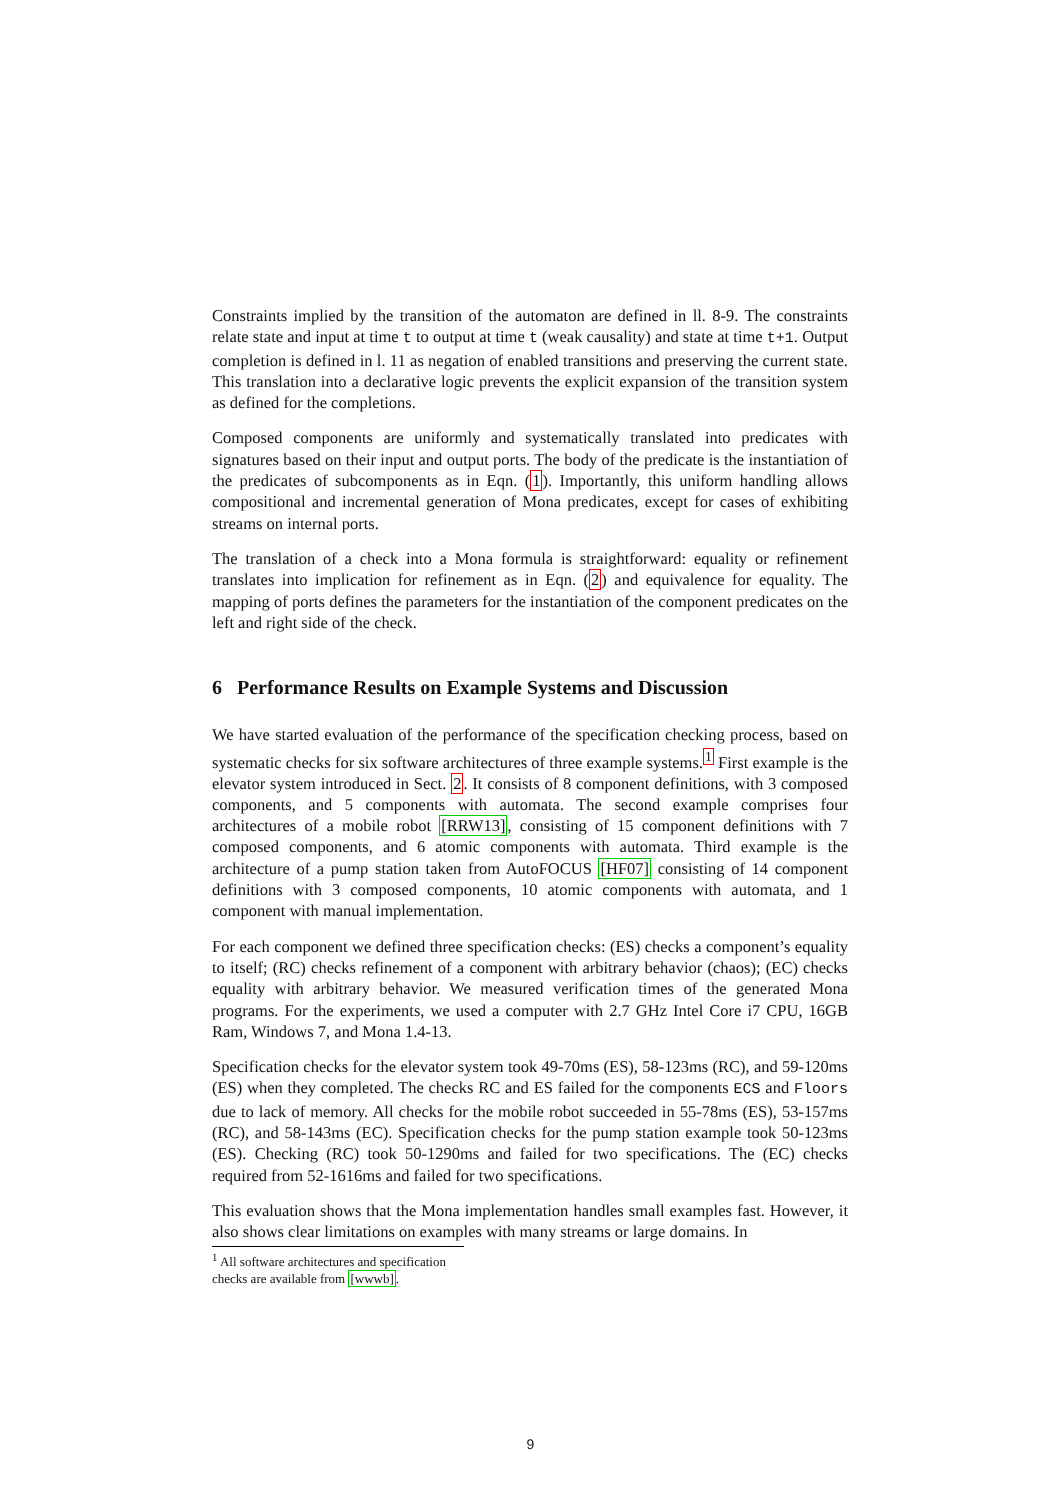Constraints implied by the transition of the automaton are defined in ll. 8-9. The constraints relate state and input at time t to output at time t (weak causality) and state at time t+1. Output completion is defined in l. 11 as negation of enabled transitions and preserving the current state. This translation into a declarative logic prevents the explicit expansion of the transition system as defined for the completions.
Composed components are uniformly and systematically translated into predicates with signatures based on their input and output ports. The body of the predicate is the instantiation of the predicates of subcomponents as in Eqn. (1). Importantly, this uniform handling allows compositional and incremental generation of Mona predicates, except for cases of exhibiting streams on internal ports.
The translation of a check into a Mona formula is straightforward: equality or refinement translates into implication for refinement as in Eqn. (2) and equivalence for equality. The mapping of ports defines the parameters for the instantiation of the component predicates on the left and right side of the check.
6 Performance Results on Example Systems and Discussion
We have started evaluation of the performance of the specification checking process, based on systematic checks for six software architectures of three example systems.<sup>1</sup> First example is the elevator system introduced in Sect. 2. It consists of 8 component definitions, with 3 composed components, and 5 components with automata. The second example comprises four architectures of a mobile robot [RRW13], consisting of 15 component definitions with 7 composed components, and 6 atomic components with automata. Third example is the architecture of a pump station taken from AutoFOCUS [HF07] consisting of 14 component definitions with 3 composed components, 10 atomic components with automata, and 1 component with manual implementation.
For each component we defined three specification checks: (ES) checks a component’s equality to itself; (RC) checks refinement of a component with arbitrary behavior (chaos); (EC) checks equality with arbitrary behavior. We measured verification times of the generated Mona programs. For the experiments, we used a computer with 2.7 GHz Intel Core i7 CPU, 16GB Ram, Windows 7, and Mona 1.4-13.
Specification checks for the elevator system took 49-70ms (ES), 58-123ms (RC), and 59-120ms (ES) when they completed. The checks RC and ES failed for the components ECS and Floors due to lack of memory. All checks for the mobile robot succeeded in 55-78ms (ES), 53-157ms (RC), and 58-143ms (EC). Specification checks for the pump station example took 50-123ms (ES). Checking (RC) took 50-1290ms and failed for two specifications. The (EC) checks required from 52-1616ms and failed for two specifications.
This evaluation shows that the Mona implementation handles small examples fast. However, it also shows clear limitations on examples with many streams or large domains. In
<sup>1</sup> All software architectures and specification checks are available from [wwwb].
9